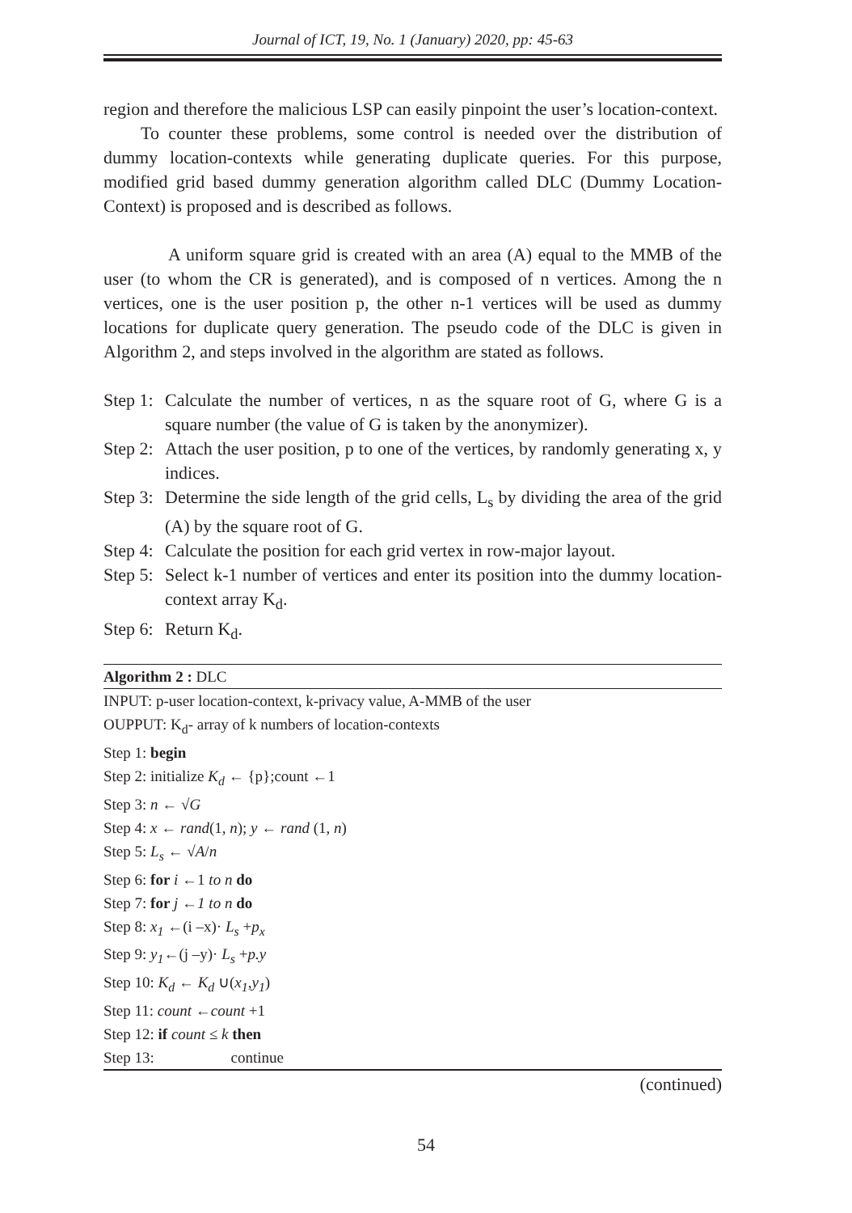Journal of ICT, 19, No. 1 (January) 2020, pp: 45-63
region and therefore the malicious LSP can easily pinpoint the user’s location-context.
To counter these problems, some control is needed over the distribution of dummy location-contexts while generating duplicate queries. For this purpose, modified grid based dummy generation algorithm called DLC (Dummy Location-Context) is proposed and is described as follows.
A uniform square grid is created with an area (A) equal to the MMB of the user (to whom the CR is generated), and is composed of n vertices. Among the n vertices, one is the user position p, the other n-1 vertices will be used as dummy locations for duplicate query generation. The pseudo code of the DLC is given in Algorithm 2, and steps involved in the algorithm are stated as follows.
Step 1: Calculate the number of vertices, n as the square root of G, where G is a square number (the value of G is taken by the anonymizer).
Step 2: Attach the user position, p to one of the vertices, by randomly generating x, y indices.
Step 3: Determine the side length of the grid cells, L<sub>s</sub> by dividing the area of the grid (A) by the square root of G.
Step 4: Calculate the position for each grid vertex in row-major layout.
Step 5: Select k-1 number of vertices and enter its position into the dummy location-context array K<sub>d</sub>.
Step 6: Return K<sub>d</sub>.
Algorithm 2 : DLC
INPUT: p-user location-context, k-privacy value, A-MMB of the user
OUPPUT: K<sub>d</sub>- array of k numbers of location-contexts
Step 1: begin
Step 2: initialize K<sub>d</sub> ← {p};count ←1
Step 3: n ← √G
Step 4: x ← rand(1, n); y ← rand (1, n)
Step 5: L<sub>s</sub> ← √A/n
Step 6: for i ←1 to n do
Step 7: for j ←1 to n do
Step 8: x<sub>1</sub> ←(i –x)· L<sub>s</sub> +p<sub>x</sub>
Step 9: y<sub>1</sub>←(j –y)· L<sub>s</sub> +p.y
Step 10: K<sub>d</sub> ← K<sub>d</sub> ∪(x<sub>1</sub>,y<sub>1</sub>)
Step 11: count ←count +1
Step 12: if count ≤ k then
Step 13: continue
(continued)
54